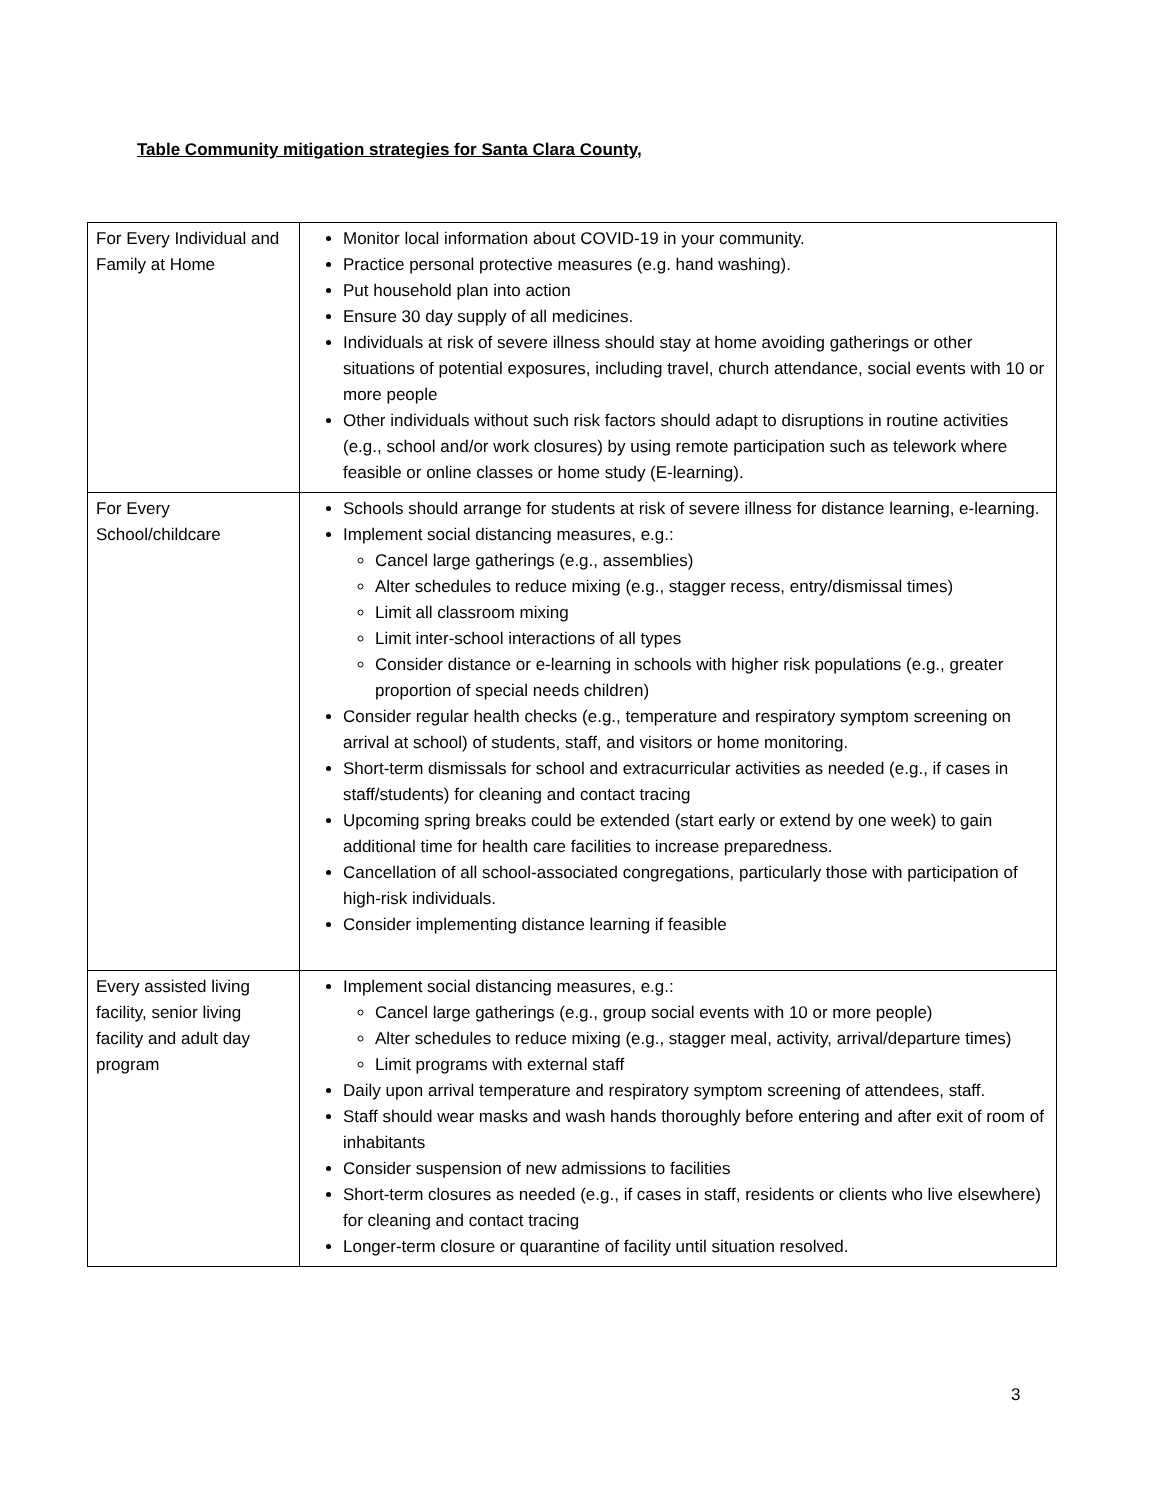Table Community mitigation strategies for Santa Clara County,
| For Every Individual and Family at Home | Monitor local information about COVID-19 in your community. Practice personal protective measures (e.g. hand washing). Put household plan into action Ensure 30 day supply of all medicines. Individuals at risk of severe illness should stay at home avoiding gatherings or other situations of potential exposures, including travel, church attendance, social events with 10 or more people Other individuals without such risk factors should adapt to disruptions in routine activities (e.g., school and/or work closures) by using remote participation such as telework where feasible or online classes or home study (E-learning). |
| For Every School/childcare | Schools should arrange for students at risk of severe illness for distance learning, e-learning. Implement social distancing measures, e.g.: Cancel large gatherings (e.g., assemblies) Alter schedules to reduce mixing (e.g., stagger recess, entry/dismissal times) Limit all classroom mixing Limit inter-school interactions of all types Consider distance or e-learning in schools with higher risk populations (e.g., greater proportion of special needs children) Consider regular health checks (e.g., temperature and respiratory symptom screening on arrival at school) of students, staff, and visitors or home monitoring. Short-term dismissals for school and extracurricular activities as needed (e.g., if cases in staff/students) for cleaning and contact tracing Upcoming spring breaks could be extended (start early or extend by one week) to gain additional time for health care facilities to increase preparedness. Cancellation of all school-associated congregations, particularly those with participation of high-risk individuals. Consider implementing distance learning if feasible |
| Every assisted living facility, senior living facility and adult day program | Implement social distancing measures, e.g.: Cancel large gatherings (e.g., group social events with 10 or more people) Alter schedules to reduce mixing (e.g., stagger meal, activity, arrival/departure times) Limit programs with external staff Daily upon arrival temperature and respiratory symptom screening of attendees, staff. Staff should wear masks and wash hands thoroughly before entering and after exit of room of inhabitants Consider suspension of new admissions to facilities Short-term closures as needed (e.g., if cases in staff, residents or clients who live elsewhere) for cleaning and contact tracing Longer-term closure or quarantine of facility until situation resolved. |
3